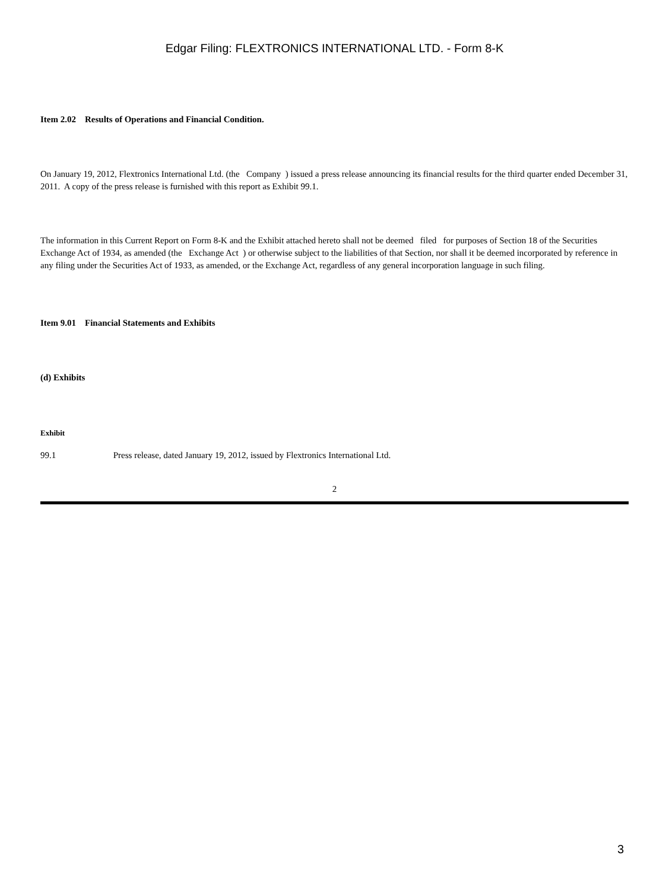Edgar Filing: FLEXTRONICS INTERNATIONAL LTD. - Form 8-K
Item 2.02 Results of Operations and Financial Condition.
On January 19, 2012, Flextronics International Ltd. (the Company ) issued a press release announcing its financial results for the third quarter ended December 31, 2011. A copy of the press release is furnished with this report as Exhibit 99.1.
The information in this Current Report on Form 8-K and the Exhibit attached hereto shall not be deemed filed for purposes of Section 18 of the Securities Exchange Act of 1934, as amended (the Exchange Act ) or otherwise subject to the liabilities of that Section, nor shall it be deemed incorporated by reference in any filing under the Securities Act of 1933, as amended, or the Exchange Act, regardless of any general incorporation language in such filing.
Item 9.01 Financial Statements and Exhibits
(d) Exhibits
Exhibit
99.1 Press release, dated January 19, 2012, issued by Flextronics International Ltd.
2
3